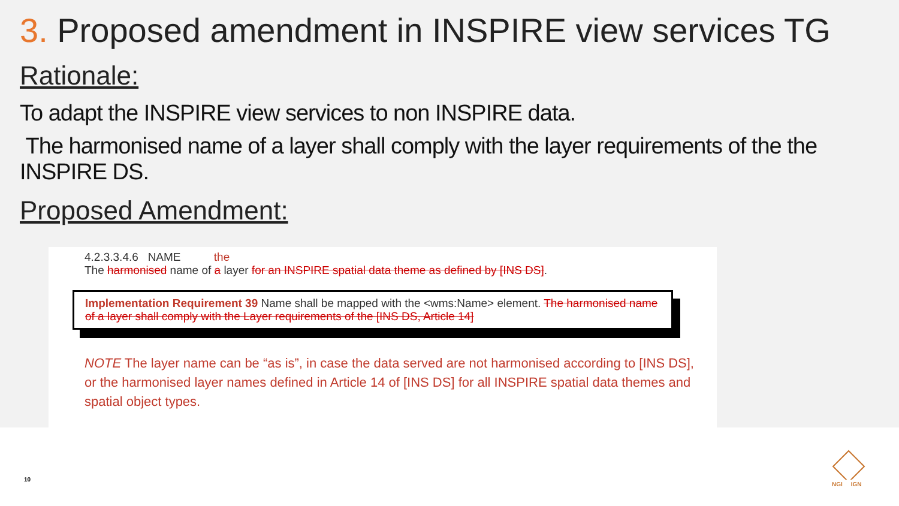3. Proposed amendment in INSPIRE view services TG
Rationale:
To adapt the INSPIRE view services to non INSPIRE data.
The harmonised name of a layer shall comply with the layer requirements of the the INSPIRE DS.
Proposed Amendment:
4.2.3.3.4.6 NAME the
The harmonised name of a layer for an INSPIRE spatial data theme as defined by [INS DS].
Implementation Requirement 39 Name shall be mapped with the <wms:Name> element. The harmonised name of a layer shall comply with the Layer requirements of the [INS DS, Article 14]
NOTE The layer name can be “as is”, in case the data served are not harmonised according to [INS DS], or the harmonised layer names defined in Article 14 of [INS DS] for all INSPIRE spatial data themes and spatial object types.
10
NGI IGN